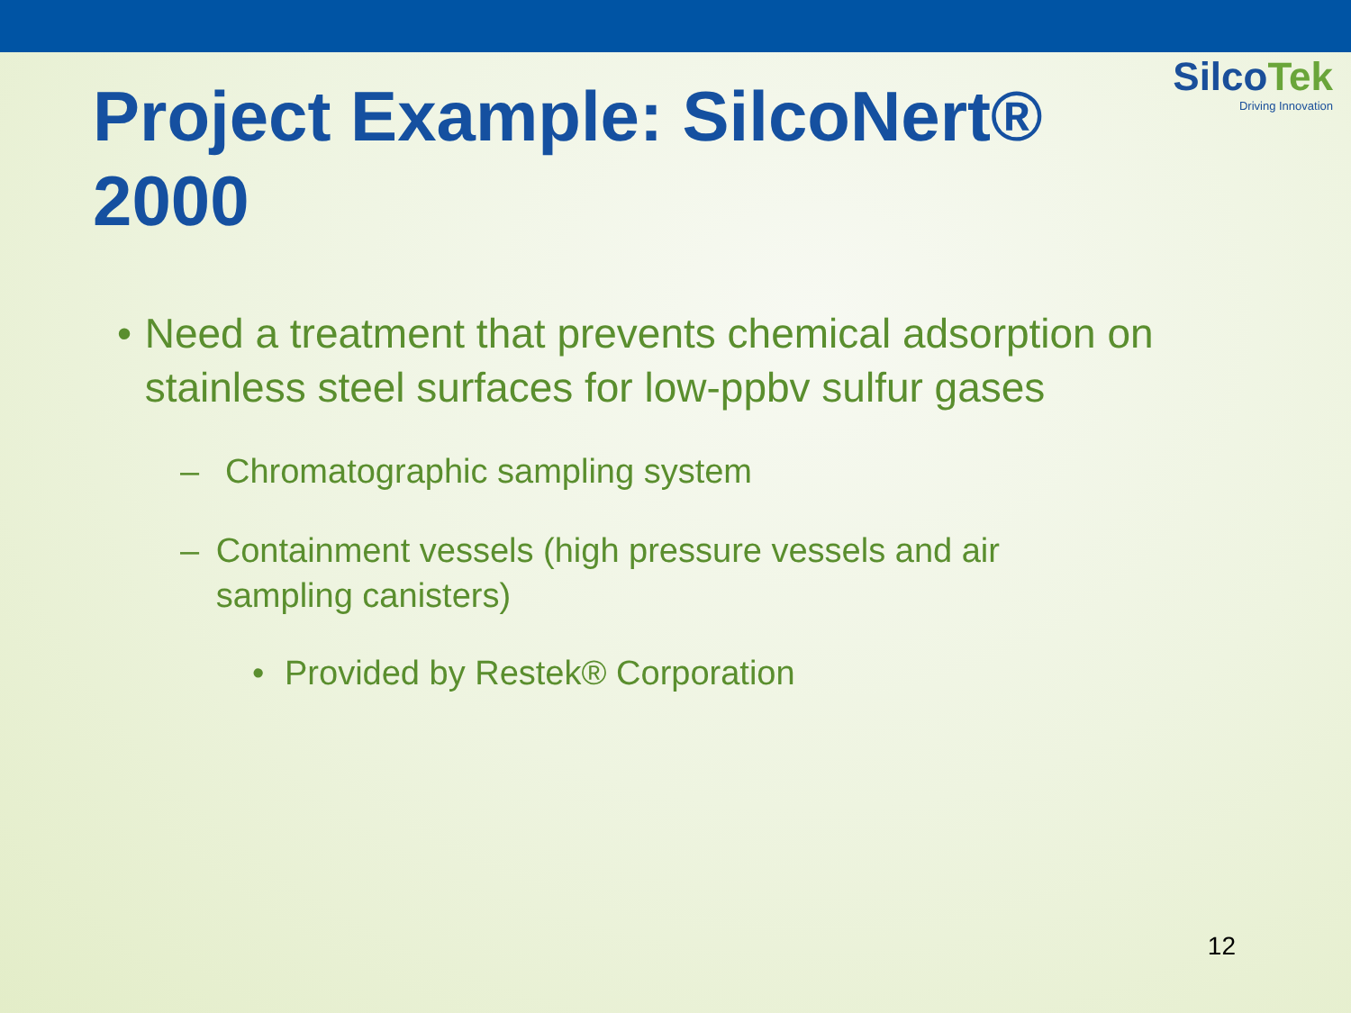SilcoTek
Driving Innovation
Project Example: SilcoNert® 2000
• Need a treatment that prevents chemical adsorption on stainless steel surfaces for low-ppbv sulfur gases
– Chromatographic sampling system
– Containment vessels (high pressure vessels and air sampling canisters)
• Provided by Restek® Corporation
12